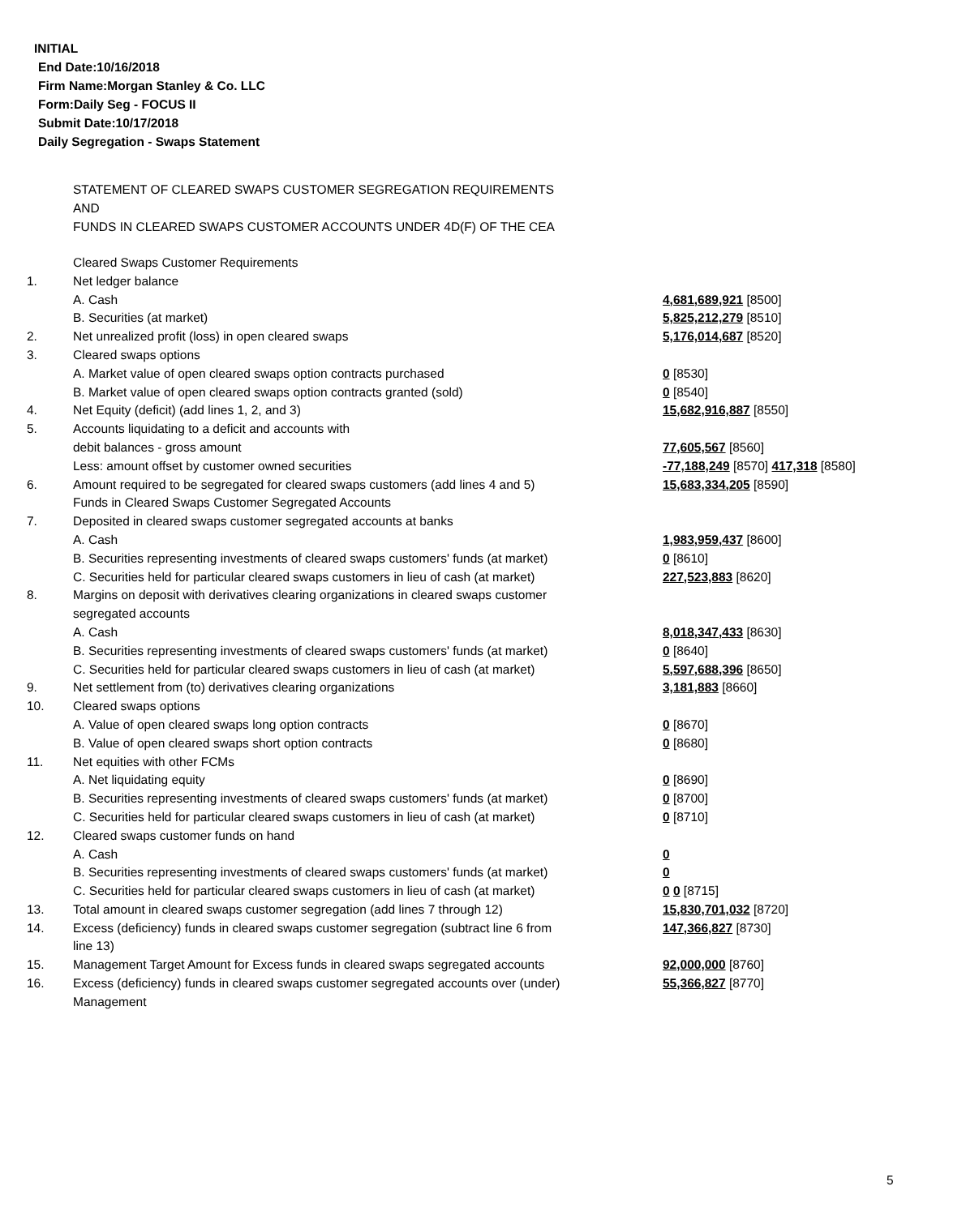INITIAL
End Date:10/16/2018
Firm Name:Morgan Stanley & Co. LLC
Form:Daily Seg - FOCUS II
Submit Date:10/17/2018
Daily Segregation - Swaps Statement
STATEMENT OF CLEARED SWAPS CUSTOMER SEGREGATION REQUIREMENTS
AND
FUNDS IN CLEARED SWAPS CUSTOMER ACCOUNTS UNDER 4D(F) OF THE CEA
| | Cleared Swaps Customer Requirements | |
| 1. | Net ledger balance | |
| | A. Cash | 4,681,689,921 [8500] |
| | B. Securities (at market) | 5,825,212,279 [8510] |
| 2. | Net unrealized profit (loss) in open cleared swaps | 5,176,014,687 [8520] |
| 3. | Cleared swaps options | |
| | A. Market value of open cleared swaps option contracts purchased | 0 [8530] |
| | B. Market value of open cleared swaps option contracts granted (sold) | 0 [8540] |
| 4. | Net Equity (deficit) (add lines 1, 2, and 3) | 15,682,916,887 [8550] |
| 5. | Accounts liquidating to a deficit and accounts with | |
| | debit balances - gross amount | 77,605,567 [8560] |
| | Less: amount offset by customer owned securities | -77,188,249 [8570] 417,318 [8580] |
| 6. | Amount required to be segregated for cleared swaps customers (add lines 4 and 5) | 15,683,334,205 [8590] |
| | Funds in Cleared Swaps Customer Segregated Accounts | |
| 7. | Deposited in cleared swaps customer segregated accounts at banks | |
| | A. Cash | 1,983,959,437 [8600] |
| | B. Securities representing investments of cleared swaps customers' funds (at market) | 0 [8610] |
| | C. Securities held for particular cleared swaps customers in lieu of cash (at market) | 227,523,883 [8620] |
| 8. | Margins on deposit with derivatives clearing organizations in cleared swaps customer segregated accounts | |
| | A. Cash | 8,018,347,433 [8630] |
| | B. Securities representing investments of cleared swaps customers' funds (at market) | 0 [8640] |
| | C. Securities held for particular cleared swaps customers in lieu of cash (at market) | 5,597,688,396 [8650] |
| 9. | Net settlement from (to) derivatives clearing organizations | 3,181,883 [8660] |
| 10. | Cleared swaps options | |
| | A. Value of open cleared swaps long option contracts | 0 [8670] |
| | B. Value of open cleared swaps short option contracts | 0 [8680] |
| 11. | Net equities with other FCMs | |
| | A. Net liquidating equity | 0 [8690] |
| | B. Securities representing investments of cleared swaps customers' funds (at market) | 0 [8700] |
| | C. Securities held for particular cleared swaps customers in lieu of cash (at market) | 0 [8710] |
| 12. | Cleared swaps customer funds on hand | |
| | A. Cash | 0 |
| | B. Securities representing investments of cleared swaps customers' funds (at market) | 0 |
| | C. Securities held for particular cleared swaps customers in lieu of cash (at market) | 0 0 [8715] |
| 13. | Total amount in cleared swaps customer segregation (add lines 7 through 12) | 15,830,701,032 [8720] |
| 14. | Excess (deficiency) funds in cleared swaps customer segregation (subtract line 6 from line 13) | 147,366,827 [8730] |
| 15. | Management Target Amount for Excess funds in cleared swaps segregated accounts | 92,000,000 [8760] |
| 16. | Excess (deficiency) funds in cleared swaps customer segregated accounts over (under) Management | 55,366,827 [8770] |
5